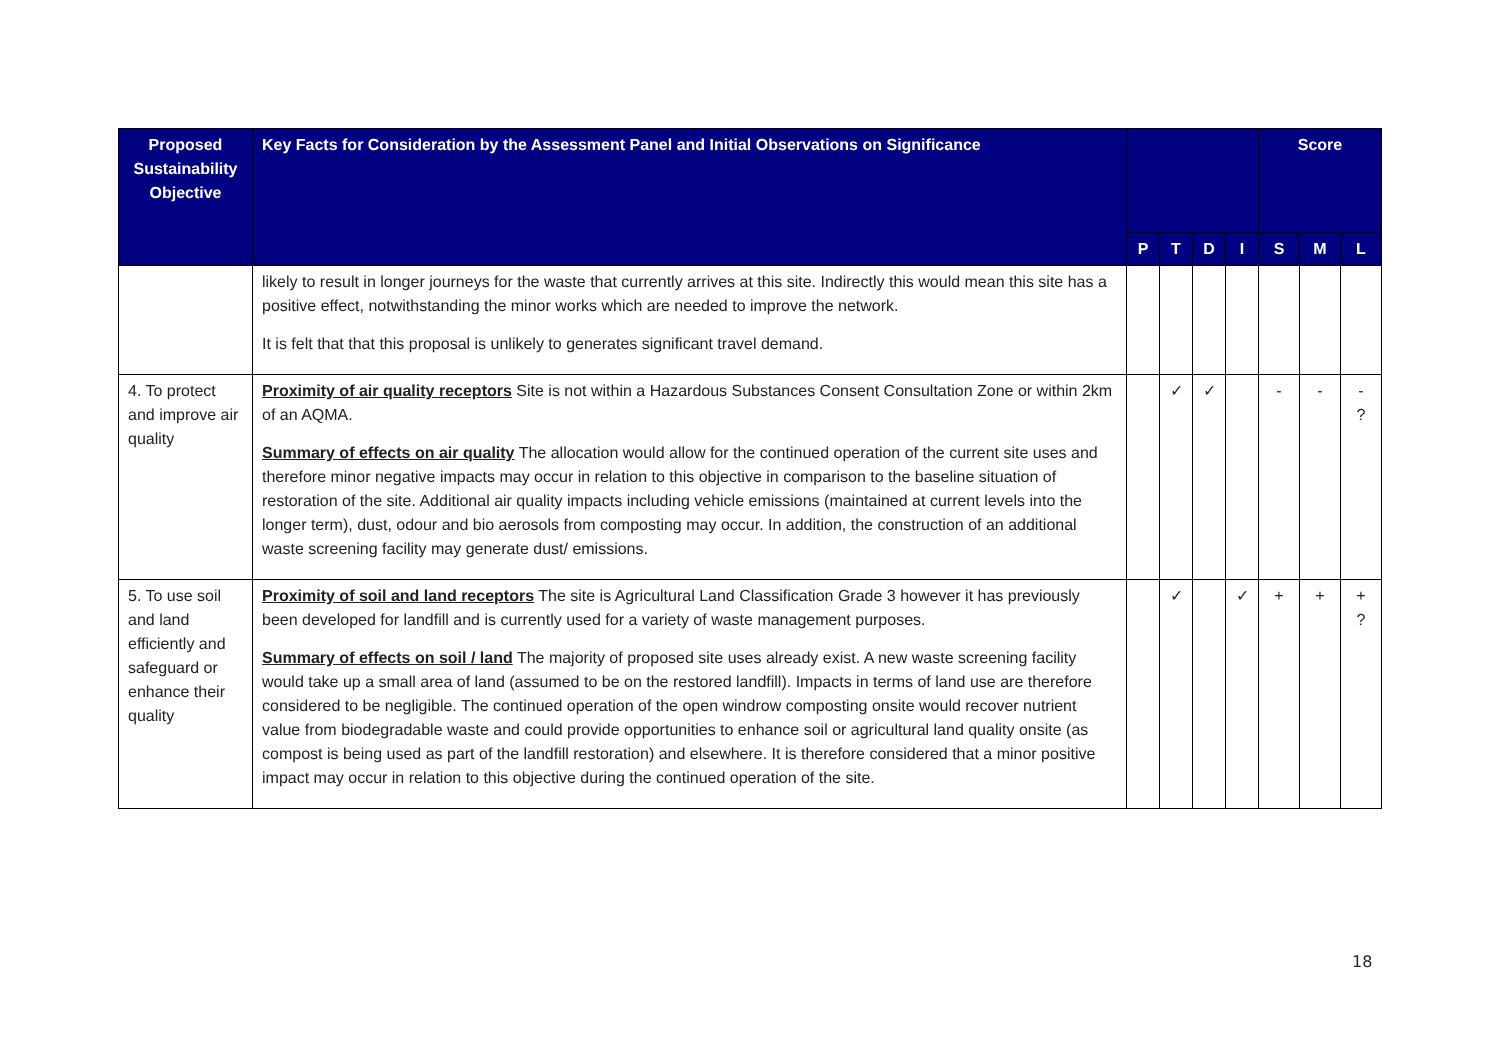| Proposed Sustainability Objective | Key Facts for Consideration by the Assessment Panel and Initial Observations on Significance | | | | | Score | | |
| --- | --- | --- | --- | --- | --- | --- | --- | --- |
| | | P | T | D | I | S | M | L |
| | likely to result in longer journeys for the waste that currently arrives at this site. Indirectly this would mean this site has a positive effect, notwithstanding the minor works which are needed to improve the network. It is felt that that this proposal is unlikely to generates significant travel demand. | | | | | | | |
| 4. To protect and improve air quality | Proximity of air quality receptors Site is not within a Hazardous Substances Consent Consultation Zone or within 2km of an AQMA. Summary of effects on air quality The allocation would allow for the continued operation of the current site uses and therefore minor negative impacts may occur in relation to this objective in comparison to the baseline situation of restoration of the site. Additional air quality impacts including vehicle emissions (maintained at current levels into the longer term), dust, odour and bio aerosols from composting may occur. In addition, the construction of an additional waste screening facility may generate dust/ emissions. | | ✓ | ✓ | | - | - | - ? |
| 5. To use soil and land efficiently and safeguard or enhance their quality | Proximity of soil and land receptors The site is Agricultural Land Classification Grade 3 however it has previously been developed for landfill and is currently used for a variety of waste management purposes. Summary of effects on soil / land The majority of proposed site uses already exist. A new waste screening facility would take up a small area of land (assumed to be on the restored landfill). Impacts in terms of land use are therefore considered to be negligible. The continued operation of the open windrow composting onsite would recover nutrient value from biodegradable waste and could provide opportunities to enhance soil or agricultural land quality onsite (as compost is being used as part of the landfill restoration) and elsewhere. It is therefore considered that a minor positive impact may occur in relation to this objective during the continued operation of the site. | | ✓ | | ✓ | + | + | + ? |
18